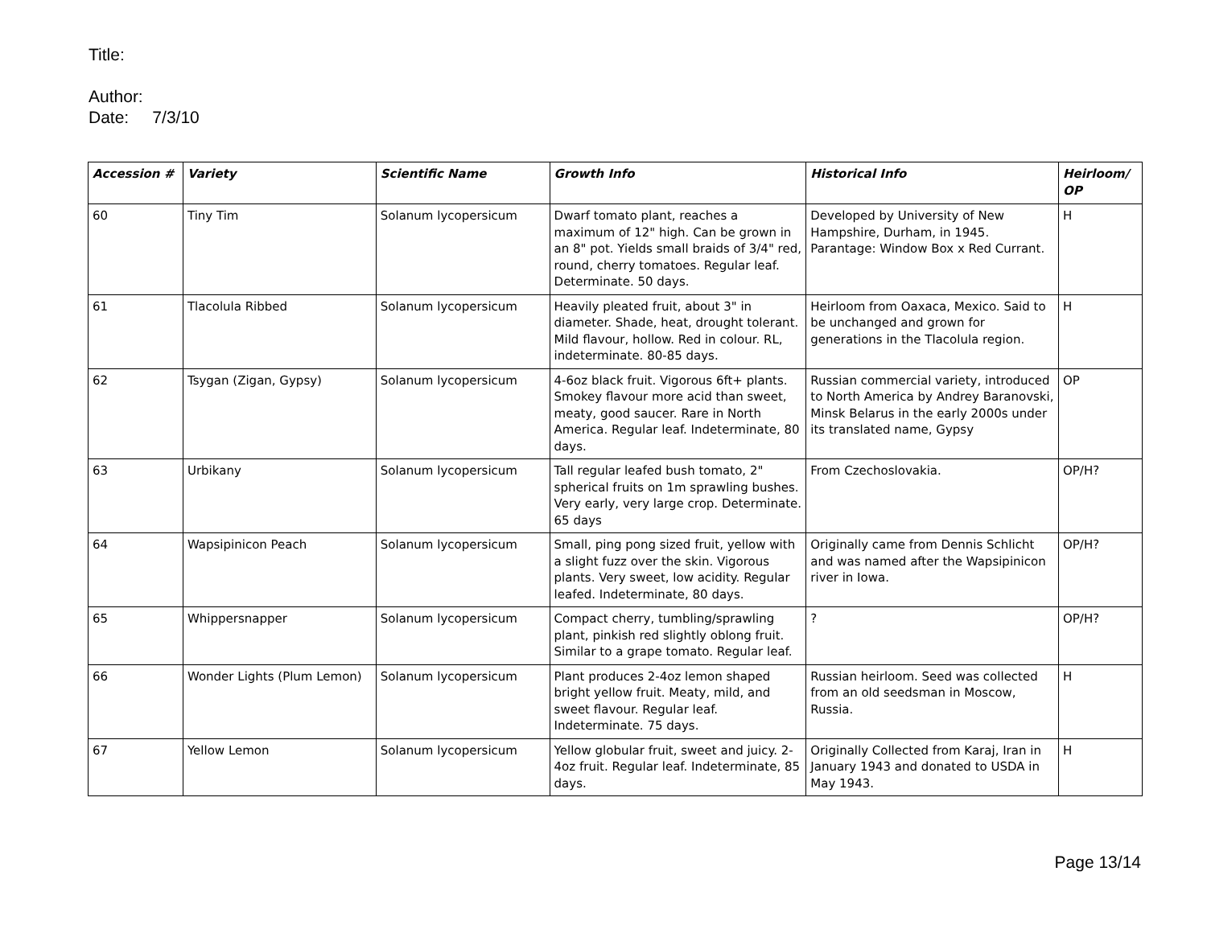Title:
Author:
Date: 7/3/10
| Accession # | Variety | Scientific Name | Growth Info | Historical Info | Heirloom/ OP |
| --- | --- | --- | --- | --- | --- |
| 60 | Tiny Tim | Solanum lycopersicum | Dwarf tomato plant, reaches a maximum of 12" high. Can be grown in an 8" pot. Yields small braids of 3/4" red, round, cherry tomatoes. Regular leaf. Determinate. 50 days. | Developed by University of New Hampshire, Durham, in 1945. Parantage: Window Box x Red Currant. | H |
| 61 | Tlacolula Ribbed | Solanum lycopersicum | Heavily pleated fruit, about 3" in diameter. Shade, heat, drought tolerant. Mild flavour, hollow. Red in colour. RL, indeterminate. 80-85 days. | Heirloom from Oaxaca, Mexico. Said to be unchanged and grown for generations in the Tlacolula region. | H |
| 62 | Tsygan (Zigan, Gypsy) | Solanum lycopersicum | 4-6oz black fruit. Vigorous 6ft+ plants. Smokey flavour more acid than sweet, meaty, good saucer. Rare in North America. Regular leaf. Indeterminate, 80 days. | Russian commercial variety, introduced to North America by Andrey Baranovski, Minsk Belarus in the early 2000s under its translated name, Gypsy | OP |
| 63 | Urbikany | Solanum lycopersicum | Tall regular leafed bush tomato, 2" spherical fruits on 1m sprawling bushes. Very early, very large crop. Determinate. 65 days | From Czechoslovakia. | OP/H? |
| 64 | Wapsipinicon Peach | Solanum lycopersicum | Small, ping pong sized fruit, yellow with a slight fuzz over the skin. Vigorous plants. Very sweet, low acidity. Regular leafed. Indeterminate, 80 days. | Originally came from Dennis Schlicht and was named after the Wapsipinicon river in Iowa. | OP/H? |
| 65 | Whippersnapper | Solanum lycopersicum | Compact cherry, tumbling/sprawling plant, pinkish red slightly oblong fruit. Similar to a grape tomato. Regular leaf. | ? | OP/H? |
| 66 | Wonder Lights (Plum Lemon) | Solanum lycopersicum | Plant produces 2-4oz lemon shaped bright yellow fruit. Meaty, mild, and sweet flavour. Regular leaf. Indeterminate. 75 days. | Russian heirloom. Seed was collected from an old seedsman in Moscow, Russia. | H |
| 67 | Yellow Lemon | Solanum lycopersicum | Yellow globular fruit, sweet and juicy. 2-4oz fruit. Regular leaf. Indeterminate, 85 days. | Originally Collected from Karaj, Iran in January 1943 and donated to USDA in May 1943. | H |
Page 13/14